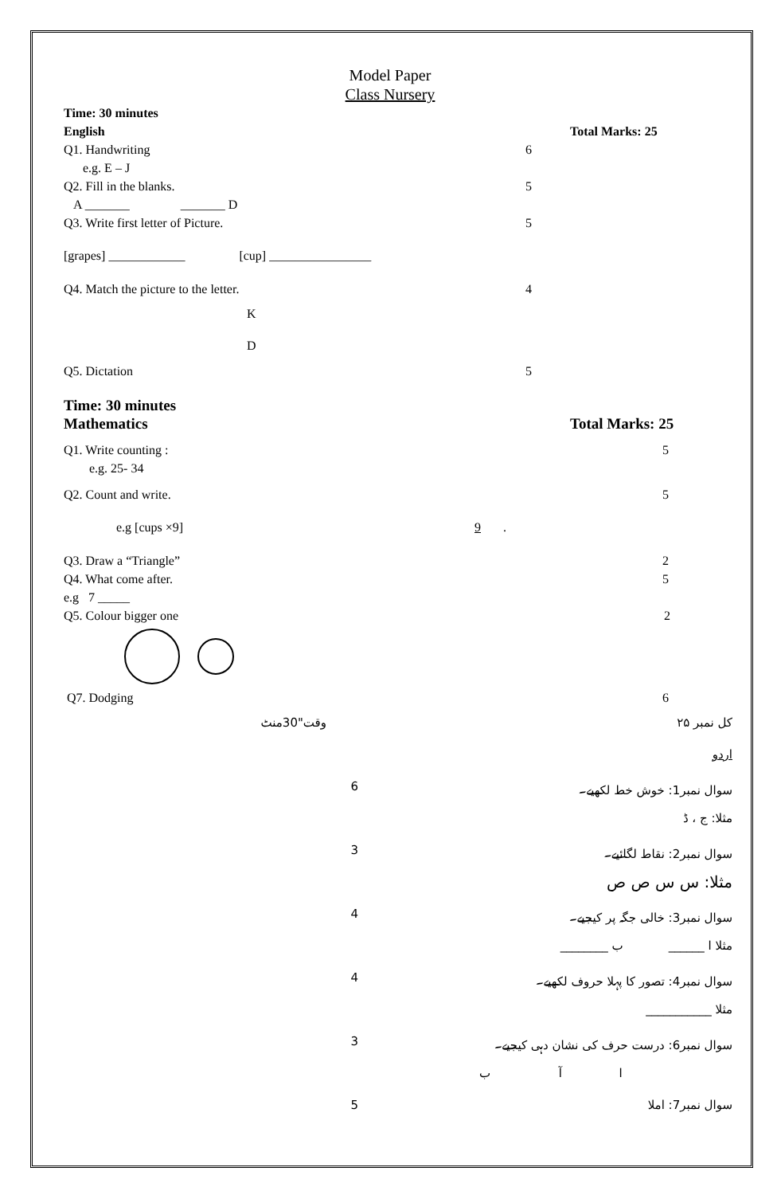Model Paper
Class Nursery
Time: 30 minutes
English Total Marks: 25
Q1. Handwriting 6
e.g. E – J
Q2. Fill in the blanks. 5
A _______ _______ D
Q3. Write first letter of Picture. 5
[grapes] ____________ [cup] ________________
Q4. Match the picture to the letter. 4
K
D
Q5. Dictation 5
Time: 30 minutes
Mathematics Total Marks: 25
Q1. Write counting : 5
e.g. 25- 34
Q2. Count and write. 5
e.g [cups ×9] 9 .
Q3. Draw a “Triangle” 2
Q4. What come after. 5
e.g 7 _____
Q5. Colour bigger one 2
Q7. Dodging 6
کل نمبر ۲۵ وقت"30منٹ
اردو
سوال نمبر1: خوش خط لکھیے۔ 6
مثلا: ج ، ڈ
سوال نمبر2: نقاط لگائیے۔ 3
مثلا: س س ص ص
سوال نمبر3: خالی جگہ پر کیجیے۔ 4
مثلا ا ______ ب ________
سوال نمبر4: تصور کا پہلا حروف لکھیے۔ 4
مثلا ___________
سوال نمبر6: درست حرف کی نشان دہی کیجیے۔ 3
ا آ ب
سوال نمبر7: املا 5